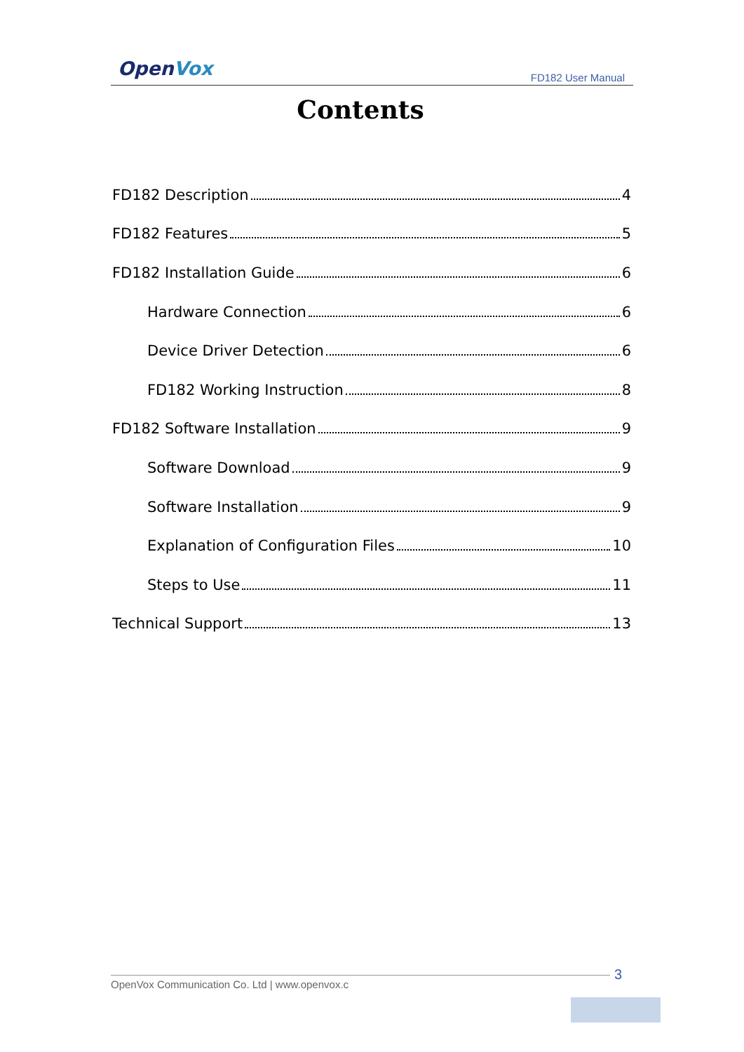OpenVox
FD182 User Manual
Contents
FD182 Description 4
FD182 Features 5
FD182 Installation Guide 6
Hardware Connection 6
Device Driver Detection 6
FD182 Working Instruction 8
FD182 Software Installation 9
Software Download 9
Software Installation 9
Explanation of Configuration Files 10
Steps to Use 11
Technical Support 13
OpenVox Communication Co. Ltd | www.openvox.c 3